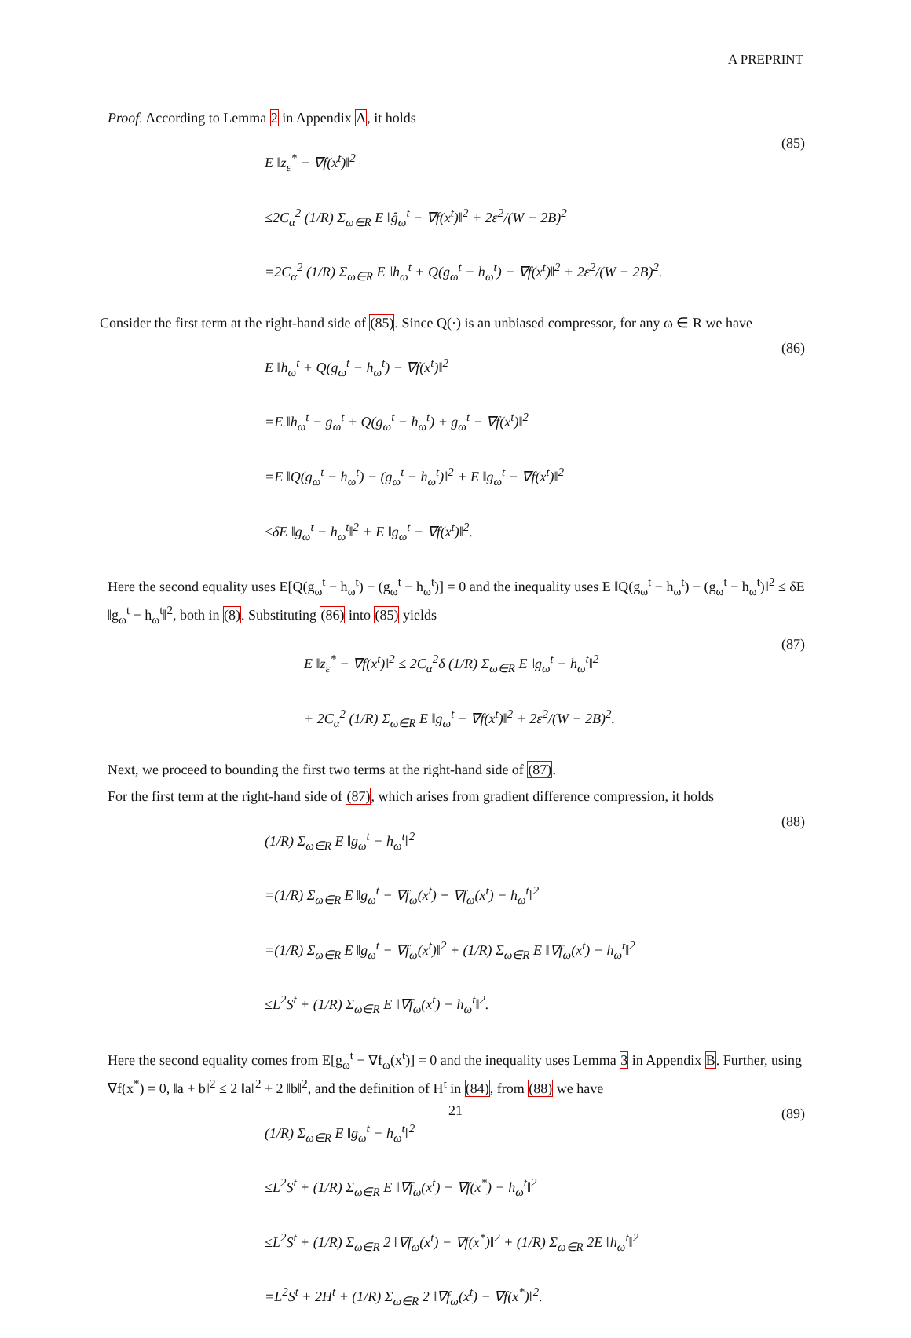A PREPRINT
Proof. According to Lemma 2 in Appendix A, it holds
E ‖z<sub>ε</sub><sup>*</sup> − ∇f(x<sup>t</sup>)‖<sup>2</sup>
≤2C<sub>α</sub><sup>2</sup> (1/R) Σ<sub>ω∈R</sub> E ‖ĝ<sub>ω</sub><sup>t</sup> − ∇f(x<sup>t</sup>)‖<sup>2</sup> + 2ε<sup>2</sup>/(W − 2B)<sup>2</sup>
=2C<sub>α</sub><sup>2</sup> (1/R) Σ<sub>ω∈R</sub> E ‖h<sub>ω</sub><sup>t</sup> + Q(g<sub>ω</sub><sup>t</sup> − h<sub>ω</sub><sup>t</sup>) − ∇f(x<sup>t</sup>)‖<sup>2</sup> + 2ε<sup>2</sup>/(W − 2B)<sup>2</sup>.
(85)
Consider the first term at the right-hand side of (85). Since Q(·) is an unbiased compressor, for any ω ∈ R we have
E ‖h<sub>ω</sub><sup>t</sup> + Q(g<sub>ω</sub><sup>t</sup> − h<sub>ω</sub><sup>t</sup>) − ∇f(x<sup>t</sup>)‖<sup>2</sup>
=E ‖h<sub>ω</sub><sup>t</sup> − g<sub>ω</sub><sup>t</sup> + Q(g<sub>ω</sub><sup>t</sup> − h<sub>ω</sub><sup>t</sup>) + g<sub>ω</sub><sup>t</sup> − ∇f(x<sup>t</sup>)‖<sup>2</sup>
=E ‖Q(g<sub>ω</sub><sup>t</sup> − h<sub>ω</sub><sup>t</sup>) − (g<sub>ω</sub><sup>t</sup> − h<sub>ω</sub><sup>t</sup>)‖<sup>2</sup> + E ‖g<sub>ω</sub><sup>t</sup> − ∇f(x<sup>t</sup>)‖<sup>2</sup>
≤δE ‖g<sub>ω</sub><sup>t</sup> − h<sub>ω</sub><sup>t</sup>‖<sup>2</sup> + E ‖g<sub>ω</sub><sup>t</sup> − ∇f(x<sup>t</sup>)‖<sup>2</sup>.
(86)
Here the second equality uses E[Q(g<sub>ω</sub><sup>t</sup> − h<sub>ω</sub><sup>t</sup>) − (g<sub>ω</sub><sup>t</sup> − h<sub>ω</sub><sup>t</sup>)] = 0 and the inequality uses E ‖Q(g<sub>ω</sub><sup>t</sup> − h<sub>ω</sub><sup>t</sup>) − (g<sub>ω</sub><sup>t</sup> − h<sub>ω</sub><sup>t</sup>)‖<sup>2</sup> ≤ δE ‖g<sub>ω</sub><sup>t</sup> − h<sub>ω</sub><sup>t</sup>‖<sup>2</sup>, both in (8). Substituting (86) into (85) yields
E ‖z<sub>ε</sub><sup>*</sup> − ∇f(x<sup>t</sup>)‖<sup>2</sup> ≤ 2C<sub>α</sub><sup>2</sup>δ (1/R) Σ<sub>ω∈R</sub> E ‖g<sub>ω</sub><sup>t</sup> − h<sub>ω</sub><sup>t</sup>‖<sup>2</sup>
+ 2C<sub>α</sub><sup>2</sup> (1/R) Σ<sub>ω∈R</sub> E ‖g<sub>ω</sub><sup>t</sup> − ∇f(x<sup>t</sup>)‖<sup>2</sup> + 2ε<sup>2</sup>/(W − 2B)<sup>2</sup>.
(87)
Next, we proceed to bounding the first two terms at the right-hand side of (87).
For the first term at the right-hand side of (87), which arises from gradient difference compression, it holds
(1/R) Σ<sub>ω∈R</sub> E ‖g<sub>ω</sub><sup>t</sup> − h<sub>ω</sub><sup>t</sup>‖<sup>2</sup>
=(1/R) Σ<sub>ω∈R</sub> E ‖g<sub>ω</sub><sup>t</sup> − ∇f<sub>ω</sub>(x<sup>t</sup>) + ∇f<sub>ω</sub>(x<sup>t</sup>) − h<sub>ω</sub><sup>t</sup>‖<sup>2</sup>
=(1/R) Σ<sub>ω∈R</sub> E ‖g<sub>ω</sub><sup>t</sup> − ∇f<sub>ω</sub>(x<sup>t</sup>)‖<sup>2</sup> + (1/R) Σ<sub>ω∈R</sub> E ‖∇f<sub>ω</sub>(x<sup>t</sup>) − h<sub>ω</sub><sup>t</sup>‖<sup>2</sup>
≤L<sup>2</sup>S<sup>t</sup> + (1/R) Σ<sub>ω∈R</sub> E ‖∇f<sub>ω</sub>(x<sup>t</sup>) − h<sub>ω</sub><sup>t</sup>‖<sup>2</sup>.
(88)
Here the second equality comes from E[g<sub>ω</sub><sup>t</sup> − ∇f<sub>ω</sub>(x<sup>t</sup>)] = 0 and the inequality uses Lemma 3 in Appendix B. Further, using ∇f(x<sup>*</sup>) = 0, ‖a + b‖<sup>2</sup> ≤ 2 ‖a‖<sup>2</sup> + 2 ‖b‖<sup>2</sup>, and the definition of H<sup>t</sup> in (84), from (88) we have
(1/R) Σ<sub>ω∈R</sub> E ‖g<sub>ω</sub><sup>t</sup> − h<sub>ω</sub><sup>t</sup>‖<sup>2</sup>
≤L<sup>2</sup>S<sup>t</sup> + (1/R) Σ<sub>ω∈R</sub> E ‖∇f<sub>ω</sub>(x<sup>t</sup>) − ∇f(x<sup>*</sup>) − h<sub>ω</sub><sup>t</sup>‖<sup>2</sup>
≤L<sup>2</sup>S<sup>t</sup> + (1/R) Σ<sub>ω∈R</sub> 2 ‖∇f<sub>ω</sub>(x<sup>t</sup>) − ∇f(x<sup>*</sup>)‖<sup>2</sup> + (1/R) Σ<sub>ω∈R</sub> 2E ‖h<sub>ω</sub><sup>t</sup>‖<sup>2</sup>
=L<sup>2</sup>S<sup>t</sup> + 2H<sup>t</sup> + (1/R) Σ<sub>ω∈R</sub> 2 ‖∇f<sub>ω</sub>(x<sup>t</sup>) − ∇f(x<sup>*</sup>)‖<sup>2</sup>.
(89)
21